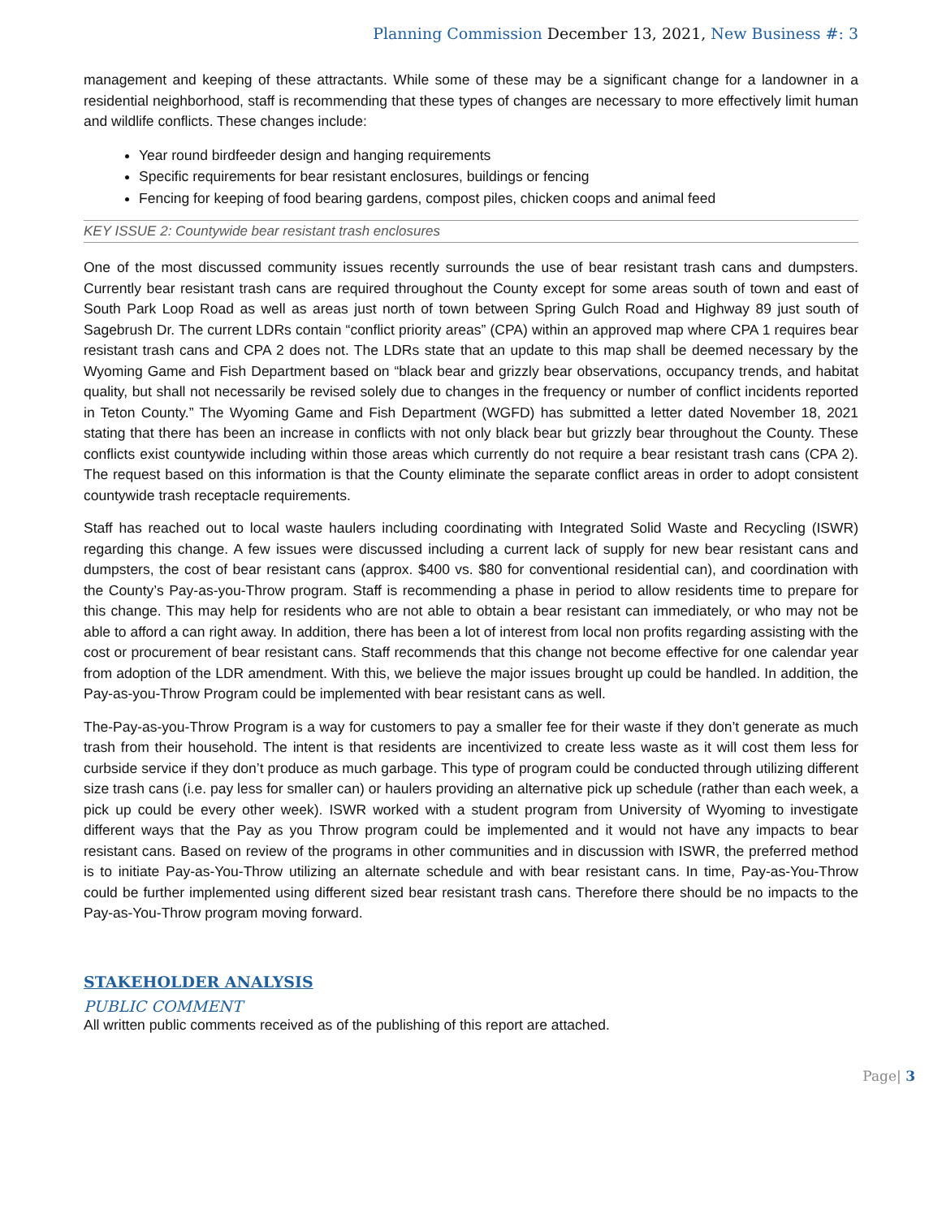Planning Commission December 13, 2021, New Business #: 3
management and keeping of these attractants. While some of these may be a significant change for a landowner in a residential neighborhood, staff is recommending that these types of changes are necessary to more effectively limit human and wildlife conflicts. These changes include:
Year round birdfeeder design and hanging requirements
Specific requirements for bear resistant enclosures, buildings or fencing
Fencing for keeping of food bearing gardens, compost piles, chicken coops and animal feed
KEY ISSUE 2: Countywide bear resistant trash enclosures
One of the most discussed community issues recently surrounds the use of bear resistant trash cans and dumpsters. Currently bear resistant trash cans are required throughout the County except for some areas south of town and east of South Park Loop Road as well as areas just north of town between Spring Gulch Road and Highway 89 just south of Sagebrush Dr. The current LDRs contain “conflict priority areas” (CPA) within an approved map where CPA 1 requires bear resistant trash cans and CPA 2 does not. The LDRs state that an update to this map shall be deemed necessary by the Wyoming Game and Fish Department based on “black bear and grizzly bear observations, occupancy trends, and habitat quality, but shall not necessarily be revised solely due to changes in the frequency or number of conflict incidents reported in Teton County.” The Wyoming Game and Fish Department (WGFD) has submitted a letter dated November 18, 2021 stating that there has been an increase in conflicts with not only black bear but grizzly bear throughout the County. These conflicts exist countywide including within those areas which currently do not require a bear resistant trash cans (CPA 2). The request based on this information is that the County eliminate the separate conflict areas in order to adopt consistent countywide trash receptacle requirements.
Staff has reached out to local waste haulers including coordinating with Integrated Solid Waste and Recycling (ISWR) regarding this change. A few issues were discussed including a current lack of supply for new bear resistant cans and dumpsters, the cost of bear resistant cans (approx. $400 vs. $80 for conventional residential can), and coordination with the County’s Pay-as-you-Throw program. Staff is recommending a phase in period to allow residents time to prepare for this change. This may help for residents who are not able to obtain a bear resistant can immediately, or who may not be able to afford a can right away. In addition, there has been a lot of interest from local non profits regarding assisting with the cost or procurement of bear resistant cans. Staff recommends that this change not become effective for one calendar year from adoption of the LDR amendment. With this, we believe the major issues brought up could be handled. In addition, the Pay-as-you-Throw Program could be implemented with bear resistant cans as well.
The-Pay-as-you-Throw Program is a way for customers to pay a smaller fee for their waste if they don’t generate as much trash from their household. The intent is that residents are incentivized to create less waste as it will cost them less for curbside service if they don’t produce as much garbage. This type of program could be conducted through utilizing different size trash cans (i.e. pay less for smaller can) or haulers providing an alternative pick up schedule (rather than each week, a pick up could be every other week). ISWR worked with a student program from University of Wyoming to investigate different ways that the Pay as you Throw program could be implemented and it would not have any impacts to bear resistant cans. Based on review of the programs in other communities and in discussion with ISWR, the preferred method is to initiate Pay-as-You-Throw utilizing an alternate schedule and with bear resistant cans. In time, Pay-as-You-Throw could be further implemented using different sized bear resistant trash cans. Therefore there should be no impacts to the Pay-as-You-Throw program moving forward.
STAKEHOLDER ANALYSIS
PUBLIC COMMENT
All written public comments received as of the publishing of this report are attached.
Page| 3